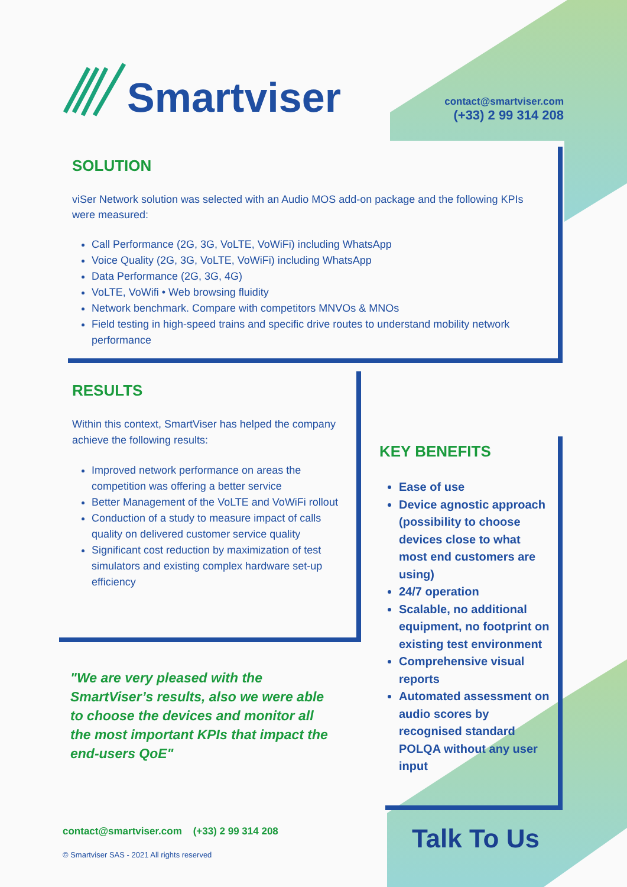Smartviser
contact@smartviser.com
(+33) 2 99 314 208
SOLUTION
viSer Network solution was selected with an Audio MOS add-on package and the following KPIs were measured:
Call Performance (2G, 3G, VoLTE, VoWiFi) including WhatsApp
Voice Quality (2G, 3G, VoLTE, VoWiFi) including WhatsApp
Data Performance (2G, 3G, 4G)
VoLTE, VoWifi • Web browsing fluidity
Network benchmark. Compare with competitors MNVOs & MNOs
Field testing in high-speed trains and specific drive routes to understand mobility network performance
RESULTS
Within this context, SmartViser has helped the company achieve the following results:
Improved network performance on areas the competition was offering a better service
Better Management of the VoLTE and VoWiFi rollout
Conduction of a study to measure impact of calls quality on delivered customer service quality
Significant cost reduction by maximization of test simulators and existing complex hardware set-up efficiency
"We are very pleased with the SmartViser’s results, also we were able to choose the devices and monitor all the most important KPIs that impact the end-users QoE"
KEY BENEFITS
Ease of use
Device agnostic approach (possibility to choose devices close to what most end customers are using)
24/7 operation
Scalable, no additional equipment, no footprint on existing test environment
Comprehensive visual reports
Automated assessment on audio scores by recognised standard POLQA without any user input
contact@smartviser.com (+33) 2 99 314 208
© Smartviser SAS - 2021 All rights reserved
Talk To Us